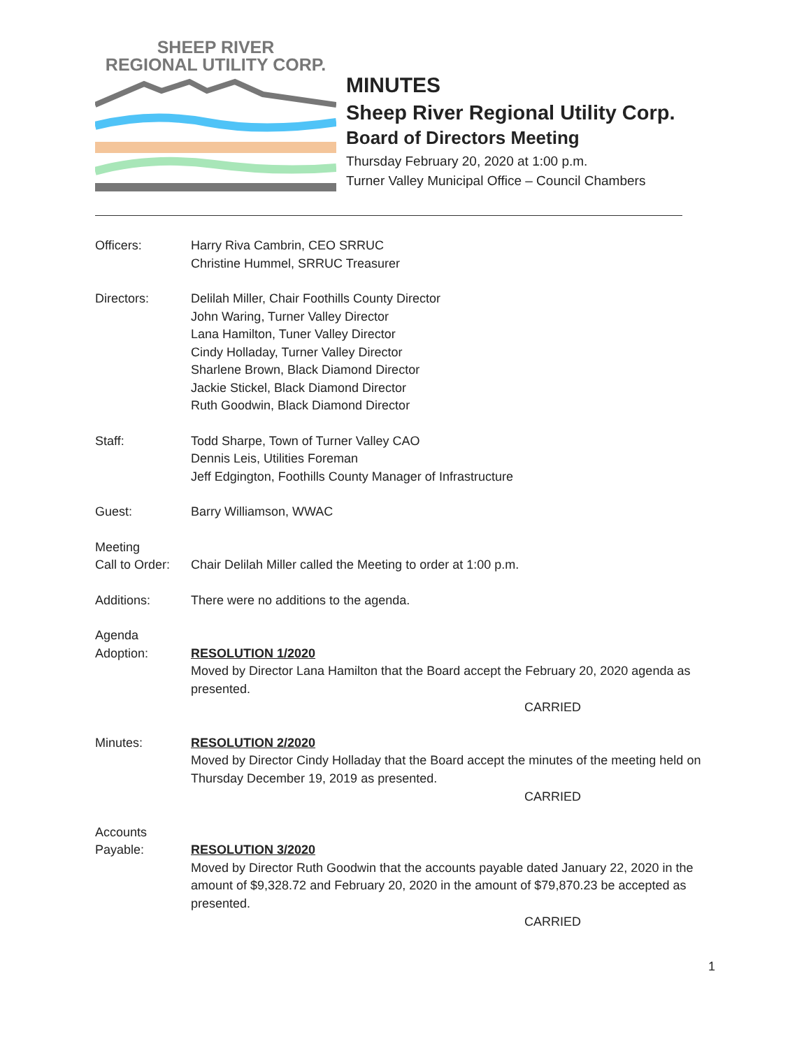SHEEP RIVER
REGIONAL UTILITY CORP.
MINUTES
Sheep River Regional Utility Corp.
Board of Directors Meeting
Thursday February 20, 2020 at 1:00 p.m.
Turner Valley Municipal Office – Council Chambers
Officers: Harry Riva Cambrin, CEO SRRUC
Christine Hummel, SRRUC Treasurer
Directors: Delilah Miller, Chair Foothills County Director
John Waring, Turner Valley Director
Lana Hamilton, Tuner Valley Director
Cindy Holladay, Turner Valley Director
Sharlene Brown, Black Diamond Director
Jackie Stickel, Black Diamond Director
Ruth Goodwin, Black Diamond Director
Staff: Todd Sharpe, Town of Turner Valley CAO
Dennis Leis, Utilities Foreman
Jeff Edgington, Foothills County Manager of Infrastructure
Guest: Barry Williamson, WWAC
Meeting
Call to Order:
Chair Delilah Miller called the Meeting to order at 1:00 p.m.
Additions: There were no additions to the agenda.
Agenda
Adoption:
RESOLUTION 1/2020
Moved by Director Lana Hamilton that the Board accept the February 20, 2020 agenda as presented.
CARRIED
Minutes: RESOLUTION 2/2020
Moved by Director Cindy Holladay that the Board accept the minutes of the meeting held on Thursday December 19, 2019 as presented.
CARRIED
Accounts
Payable:
RESOLUTION 3/2020
Moved by Director Ruth Goodwin that the accounts payable dated January 22, 2020 in the amount of $9,328.72 and February 20, 2020 in the amount of $79,870.23 be accepted as presented.
CARRIED
1